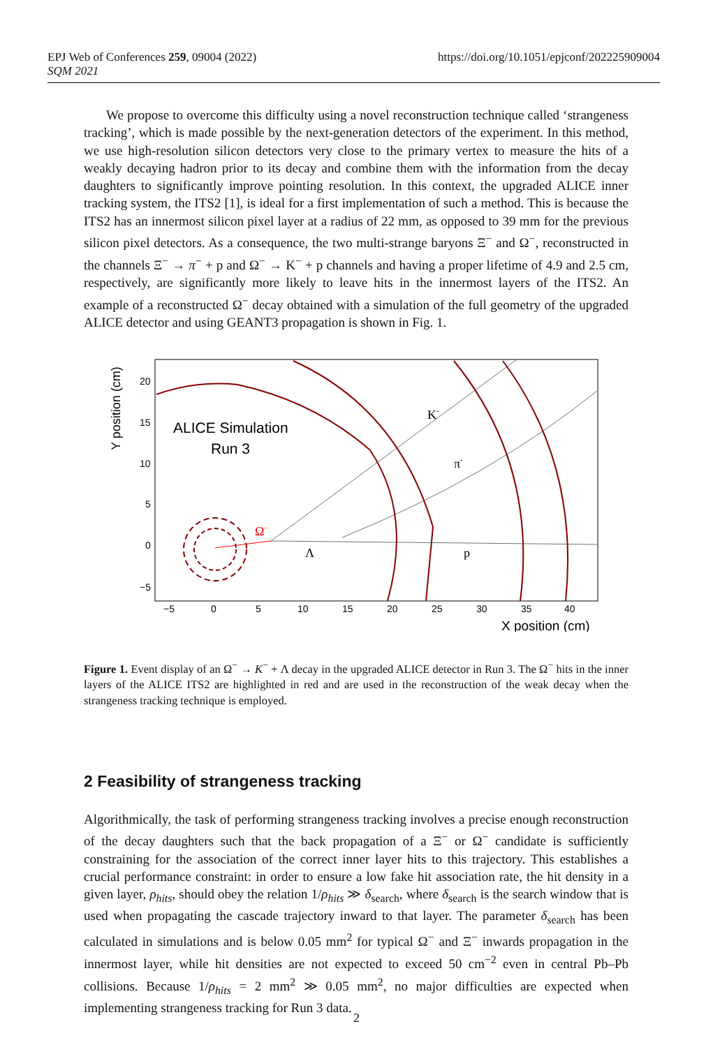EPJ Web of Conferences 259, 09004 (2022)
SQM 2021
https://doi.org/10.1051/epjconf/202225909004
We propose to overcome this difficulty using a novel reconstruction technique called ‘strangeness tracking’, which is made possible by the next-generation detectors of the experiment. In this method, we use high-resolution silicon detectors very close to the primary vertex to measure the hits of a weakly decaying hadron prior to its decay and combine them with the information from the decay daughters to significantly improve pointing resolution. In this context, the upgraded ALICE inner tracking system, the ITS2 [1], is ideal for a first implementation of such a method. This is because the ITS2 has an innermost silicon pixel layer at a radius of 22 mm, as opposed to 39 mm for the previous silicon pixel detectors. As a consequence, the two multi-strange baryons Ξ<sup>−</sup> and Ω<sup>−</sup>, reconstructed in the channels Ξ<sup>−</sup> → π<sup>−</sup> + p and Ω<sup>−</sup> → K<sup>−</sup> + p channels and having a proper lifetime of 4.9 and 2.5 cm, respectively, are significantly more likely to leave hits in the innermost layers of the ITS2. An example of a reconstructed Ω<sup>−</sup> decay obtained with a simulation of the full geometry of the upgraded ALICE detector and using GEANT3 propagation is shown in Fig. 1.
Y position (cm)
20
15
10
5
0
−5
−5
0
5
10
15
20
25
30
35
40
X position (cm)
ALICE Simulation
Run 3
Ω-
K-
π-
Λ
p
Figure 1. Event display of an Ω<sup>−</sup> → K<sup>−</sup> + Λ decay in the upgraded ALICE detector in Run 3. The Ω<sup>−</sup> hits in the inner layers of the ALICE ITS2 are highlighted in red and are used in the reconstruction of the weak decay when the strangeness tracking technique is employed.
2 Feasibility of strangeness tracking
Algorithmically, the task of performing strangeness tracking involves a precise enough reconstruction of the decay daughters such that the back propagation of a Ξ<sup>−</sup> or Ω<sup>−</sup> candidate is sufficiently constraining for the association of the correct inner layer hits to this trajectory. This establishes a crucial performance constraint: in order to ensure a low fake hit association rate, the hit density in a given layer, ρ<sub>hits</sub>, should obey the relation 1/ρ<sub>hits</sub> ≫ δ<sub>search</sub>, where δ<sub>search</sub> is the search window that is used when propagating the cascade trajectory inward to that layer. The parameter δ<sub>search</sub> has been calculated in simulations and is below 0.05 mm<sup>2</sup> for typical Ω<sup>−</sup> and Ξ<sup>−</sup> inwards propagation in the innermost layer, while hit densities are not expected to exceed 50 cm<sup>−2</sup> even in central Pb–Pb collisions. Because 1/ρ<sub>hits</sub> = 2 mm<sup>2</sup> ≫ 0.05 mm<sup>2</sup>, no major difficulties are expected when implementing strangeness tracking for Run 3 data.
2